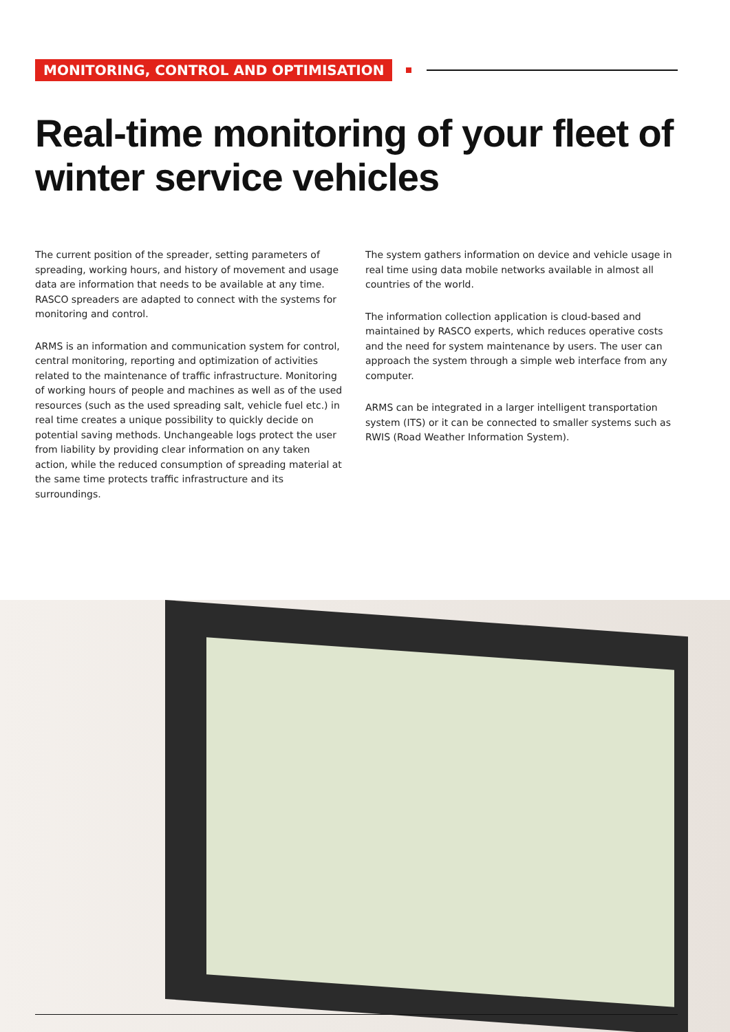MONITORING, CONTROL AND OPTIMISATION
Real-time monitoring of your fleet of
winter service vehicles
The current position of the spreader, setting parameters of spreading, working hours, and history of movement and usage data are information that needs to be available at any time. RASCO spreaders are adapted to connect with the systems for monitoring and control.
ARMS is an information and communication system for control, central monitoring, reporting and optimization of activities related to the maintenance of traffic infrastructure. Monitoring of working hours of people and machines as well as of the used resources (such as the used spreading salt, vehicle fuel etc.) in real time creates a unique possibility to quickly decide on potential saving methods. Unchangeable logs protect the user from liability by providing clear information on any taken action, while the reduced consumption of spreading material at the same time protects traffic infrastructure and its surroundings.
The system gathers information on device and vehicle usage in real time using data mobile networks available in almost all countries of the world.
The information collection application is cloud-based and maintained by RASCO experts, which reduces operative costs and the need for system maintenance by users. The user can approach the system through a simple web interface from any computer.
ARMS can be integrated in a larger intelligent transportation system (ITS) or it can be connected to smaller systems such as RWIS (Road Weather Information System).